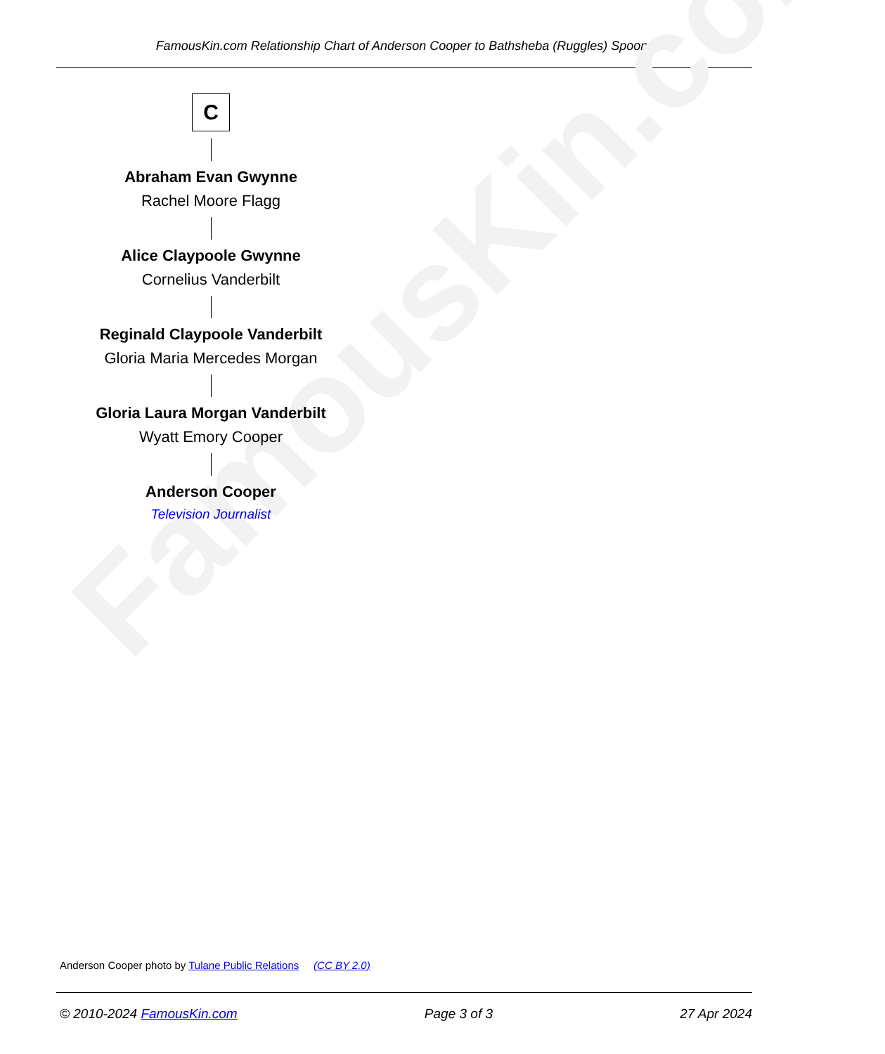FamousKin.com Relationship Chart of Anderson Cooper to Bathsheba (Ruggles) Spooner
FamousKin.com
C
Abraham Evan Gwynne
Rachel Moore Flagg
Alice Claypoole Gwynne
Cornelius Vanderbilt
Reginald Claypoole Vanderbilt
Gloria Maria Mercedes Morgan
Gloria Laura Morgan Vanderbilt
Wyatt Emory Cooper
Anderson Cooper
Television Journalist
Anderson Cooper photo by Tulane Public Relations (CC BY 2.0)
© 2010-2024 FamousKin.com Page 3 of 3 27 Apr 2024